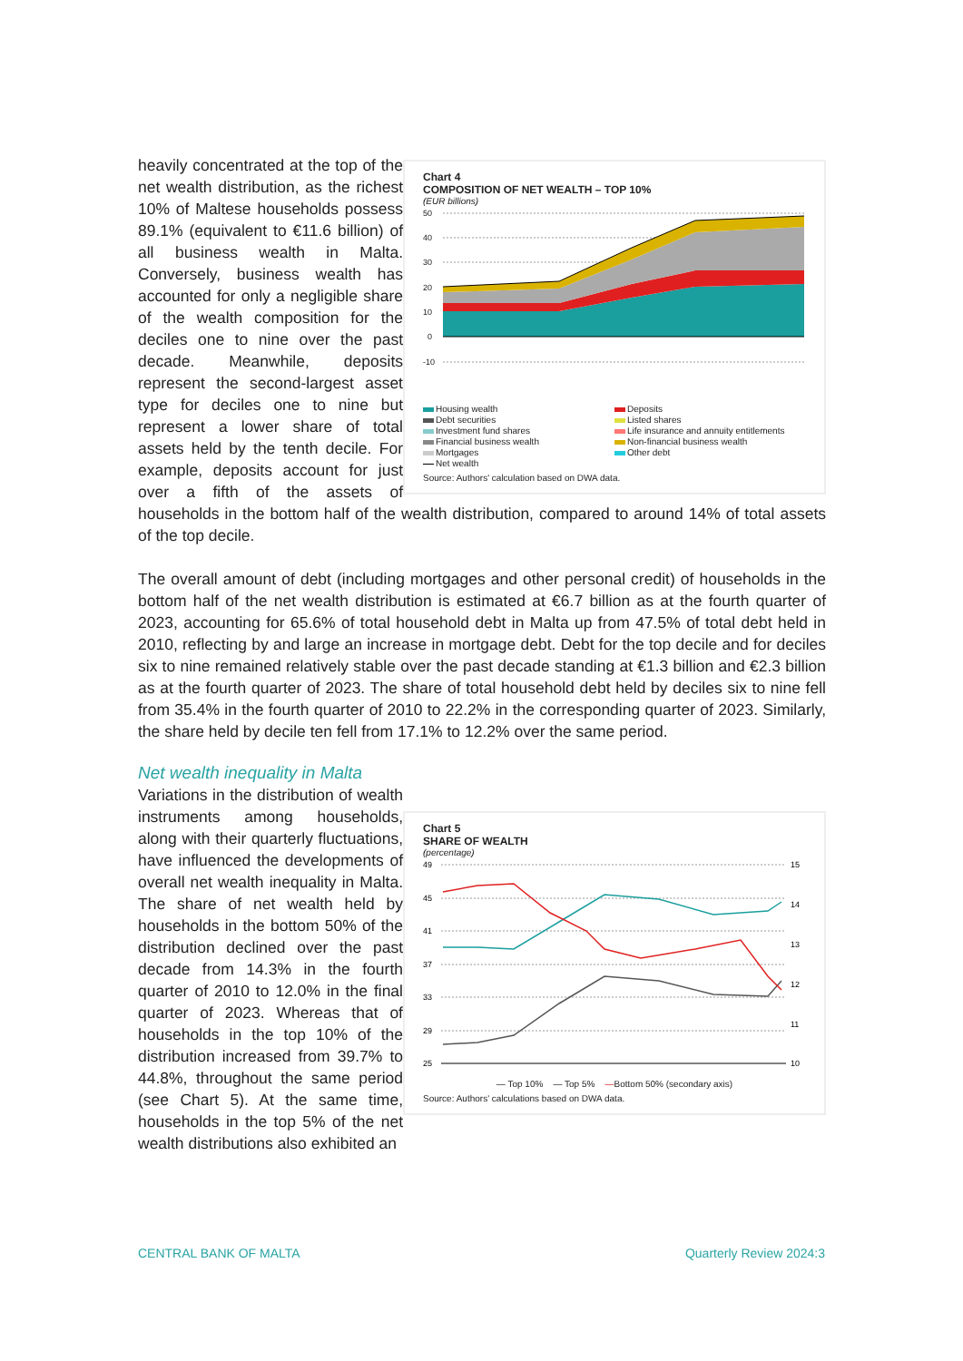Chart 4
COMPOSITION OF NET WEALTH – TOP 10%
(EUR billions)
50
40
30
20
10
0
-10
Housing wealth Deposits Debt securities Listed shares Investment fund shares Life insurance and annuity entitlements Financial business wealth Non-financial business wealth Mortgages Other debt Net wealth
Source: Authors' calculation based on DWA data.
heavily concentrated at the top of the net wealth distribution, as the richest 10% of Maltese households possess 89.1% (equivalent to €11.6 billion) of all business wealth in Malta. Conversely, business wealth has accounted for only a negligible share of the wealth composition for the deciles one to nine over the past decade. Meanwhile, deposits represent the second-largest asset type for deciles one to nine but represent a lower share of total assets held by the tenth decile. For example, deposits account for just over a fifth of the assets of households in the bottom half of the wealth distribution, compared to around 14% of total assets of the top decile.
The overall amount of debt (including mortgages and other personal credit) of households in the bottom half of the net wealth distribution is estimated at €6.7 billion as at the fourth quarter of 2023, accounting for 65.6% of total household debt in Malta up from 47.5% of total debt held in 2010, reflecting by and large an increase in mortgage debt. Debt for the top decile and for deciles six to nine remained relatively stable over the past decade standing at €1.3 billion and €2.3 billion as at the fourth quarter of 2023. The share of total household debt held by deciles six to nine fell from 35.4% in the fourth quarter of 2010 to 22.2% in the corresponding quarter of 2023. Similarly, the share held by decile ten fell from 17.1% to 12.2% over the same period.
Net wealth inequality in Malta
Chart 5
SHARE OF WEALTH
(percentage)
49
45
41
37
33
29
25
15
14
13
12
11
10
— Top 10% — Top 5% —Bottom 50% (secondary axis)
Source: Authors' calculations based on DWA data.
Variations in the distribution of wealth instruments among households, along with their quarterly fluctuations, have influenced the developments of overall net wealth inequality in Malta. The share of net wealth held by households in the bottom 50% of the distribution declined over the past decade from 14.3% in the fourth quarter of 2010 to 12.0% in the final quarter of 2023. Whereas that of households in the top 10% of the distribution increased from 39.7% to 44.8%, throughout the same period (see Chart 5). At the same time, households in the top 5% of the net wealth distributions also exhibited an
CENTRAL BANK OF MALTA Quarterly Review 2024:3